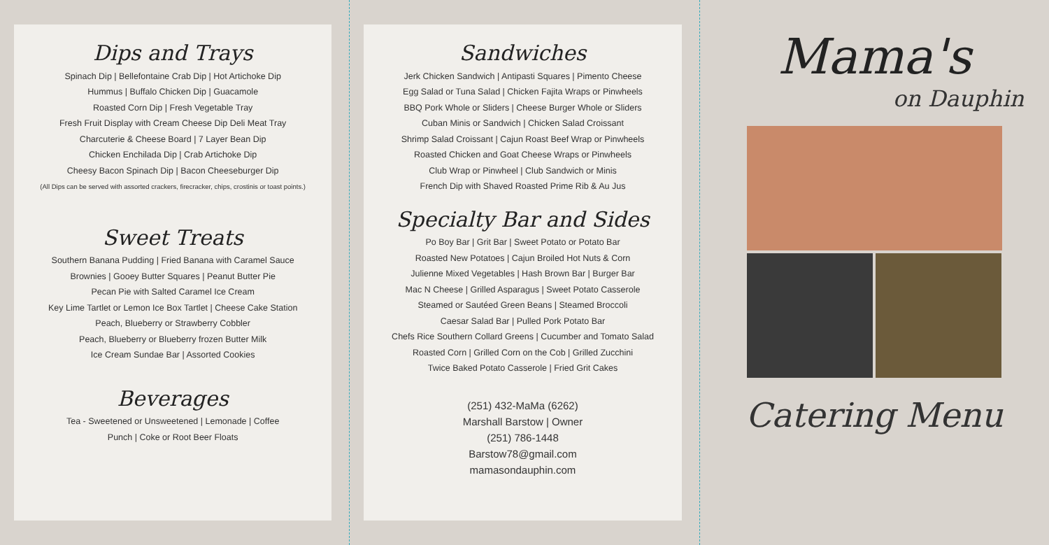Dips and Trays
Spinach Dip | Bellefontaine Crab Dip | Hot Artichoke Dip
Hummus | Buffalo Chicken Dip | Guacamole
Roasted Corn Dip | Fresh Vegetable Tray
Fresh Fruit Display with Cream Cheese Dip Deli Meat Tray
Charcuterie & Cheese Board | 7 Layer Bean Dip
Chicken Enchilada Dip | Crab Artichoke Dip
Cheesy Bacon Spinach Dip | Bacon Cheeseburger Dip
(All Dips can be served with assorted crackers, firecracker, chips, crostinis or toast points.)
Sweet Treats
Southern Banana Pudding | Fried Banana with Caramel Sauce
Brownies | Gooey Butter Squares | Peanut Butter Pie
Pecan Pie with Salted Caramel Ice Cream
Key Lime Tartlet or Lemon Ice Box Tartlet | Cheese Cake Station
Peach, Blueberry or Strawberry Cobbler
Peach, Blueberry or Blueberry frozen Butter Milk
Ice Cream Sundae Bar | Assorted Cookies
Beverages
Tea - Sweetened or Unsweetened | Lemonade | Coffee
Punch | Coke or Root Beer Floats
Sandwiches
Jerk Chicken Sandwich | Antipasti Squares | Pimento Cheese
Egg Salad or Tuna Salad | Chicken Fajita Wraps or Pinwheels
BBQ Pork Whole or Sliders | Cheese Burger Whole or Sliders
Cuban Minis or Sandwich | Chicken Salad Croissant
Shrimp Salad Croissant | Cajun Roast Beef Wrap or Pinwheels
Roasted Chicken and Goat Cheese Wraps or Pinwheels
Club Wrap or Pinwheel | Club Sandwich or Minis
French Dip with Shaved Roasted Prime Rib & Au Jus
Specialty Bar and Sides
Po Boy Bar | Grit Bar | Sweet Potato or Potato Bar
Roasted New Potatoes | Cajun Broiled Hot Nuts & Corn
Julienne Mixed Vegetables | Hash Brown Bar | Burger Bar
Mac N Cheese | Grilled Asparagus | Sweet Potato Casserole
Steamed or Sautéed Green Beans | Steamed Broccoli
Caesar Salad Bar | Pulled Pork Potato Bar
Chefs Rice Southern Collard Greens | Cucumber and Tomato Salad
Roasted Corn | Grilled Corn on the Cob | Grilled Zucchini
Twice Baked Potato Casserole | Fried Grit Cakes
(251) 432-MaMa (6262)
Marshall Barstow | Owner
(251) 786-1448
Barstow78@gmail.com
mamasondauphin.com
Mama's
on Dauphin
Catering Menu